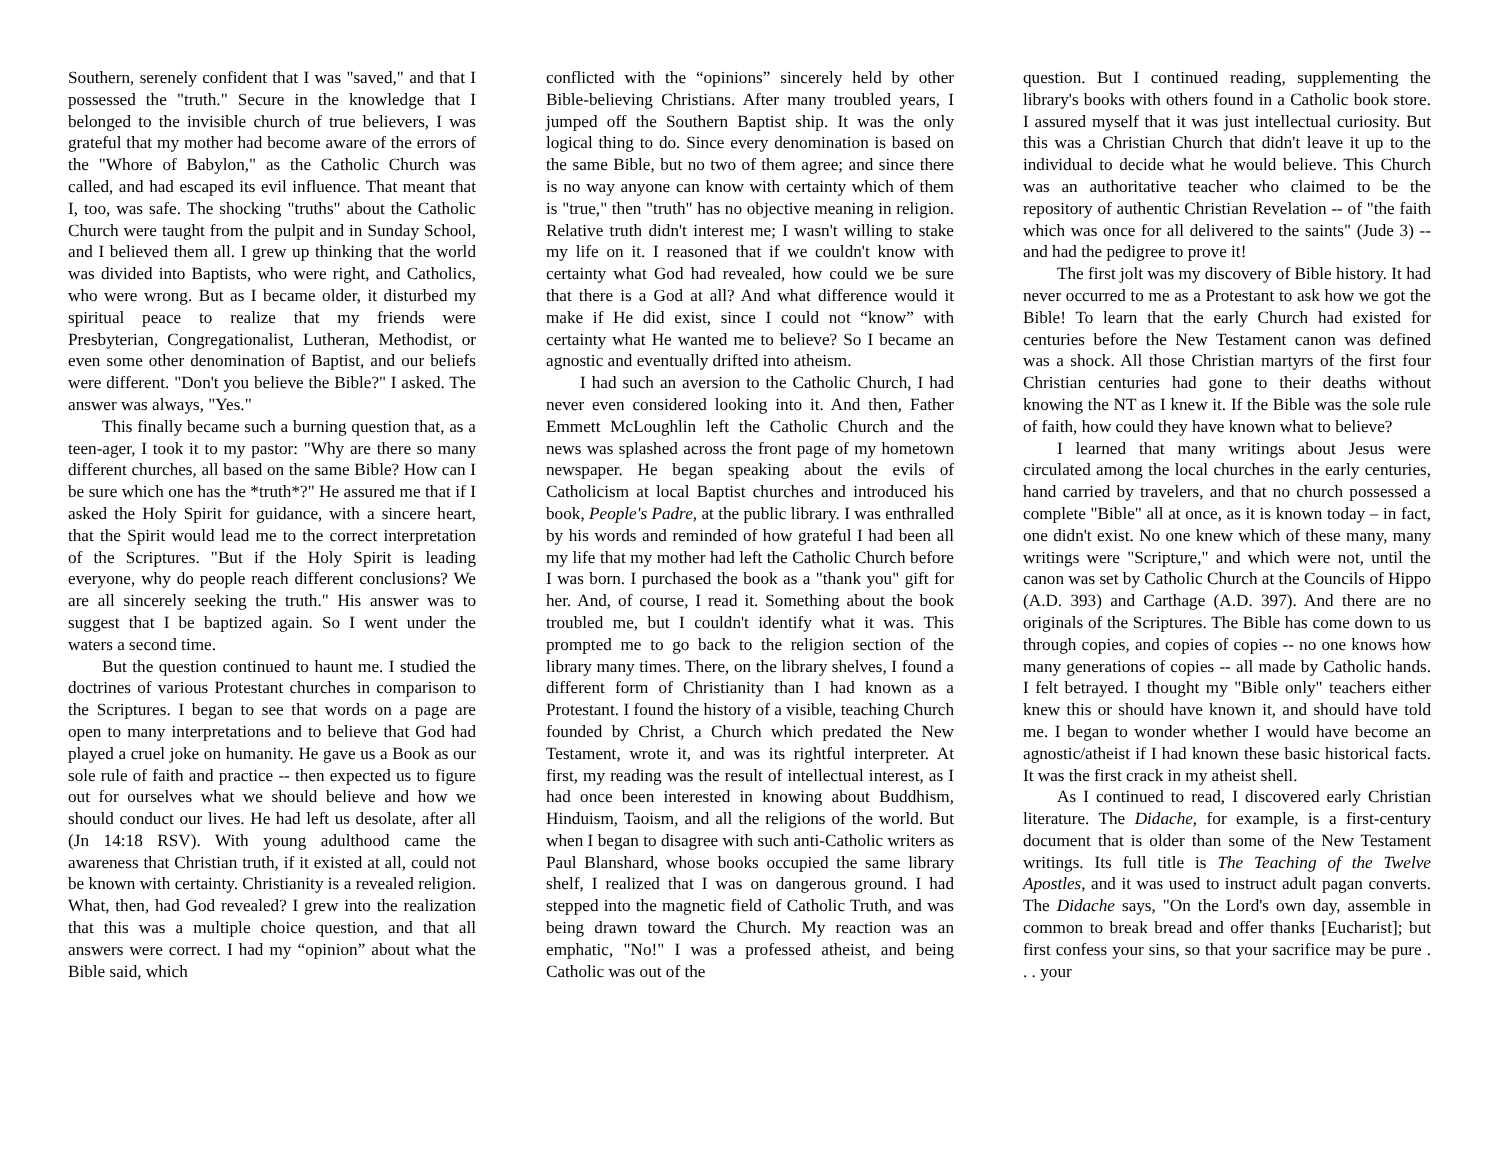Southern, serenely confident that I was "saved," and that I possessed the "truth." Secure in the knowledge that I belonged to the invisible church of true believers, I was grateful that my mother had become aware of the errors of the "Whore of Babylon," as the Catholic Church was called, and had escaped its evil influence. That meant that I, too, was safe. The shocking "truths" about the Catholic Church were taught from the pulpit and in Sunday School, and I believed them all. I grew up thinking that the world was divided into Baptists, who were right, and Catholics, who were wrong. But as I became older, it disturbed my spiritual peace to realize that my friends were Presbyterian, Congregationalist, Lutheran, Methodist, or even some other denomination of Baptist, and our beliefs were different. "Don't you believe the Bible?" I asked. The answer was always, "Yes."
This finally became such a burning question that, as a teen-ager, I took it to my pastor: "Why are there so many different churches, all based on the same Bible? How can I be sure which one has the *truth*?" He assured me that if I asked the Holy Spirit for guidance, with a sincere heart, that the Spirit would lead me to the correct interpretation of the Scriptures. "But if the Holy Spirit is leading everyone, why do people reach different conclusions? We are all sincerely seeking the truth." His answer was to suggest that I be baptized again. So I went under the waters a second time.
But the question continued to haunt me. I studied the doctrines of various Protestant churches in comparison to the Scriptures. I began to see that words on a page are open to many interpretations and to believe that God had played a cruel joke on humanity. He gave us a Book as our sole rule of faith and practice -- then expected us to figure out for ourselves what we should believe and how we should conduct our lives. He had left us desolate, after all (Jn 14:18 RSV). With young adulthood came the awareness that Christian truth, if it existed at all, could not be known with certainty. Christianity is a revealed religion. What, then, had God revealed? I grew into the realization that this was a multiple choice question, and that all answers were correct. I had my “opinion” about what the Bible said, which
conflicted with the “opinions” sincerely held by other Bible-believing Christians. After many troubled years, I jumped off the Southern Baptist ship. It was the only logical thing to do. Since every denomination is based on the same Bible, but no two of them agree; and since there is no way anyone can know with certainty which of them is "true," then "truth" has no objective meaning in religion. Relative truth didn't interest me; I wasn't willing to stake my life on it. I reasoned that if we couldn't know with certainty what God had revealed, how could we be sure that there is a God at all? And what difference would it make if He did exist, since I could not “know” with certainty what He wanted me to believe? So I became an agnostic and eventually drifted into atheism.
I had such an aversion to the Catholic Church, I had never even considered looking into it. And then, Father Emmett McLoughlin left the Catholic Church and the news was splashed across the front page of my hometown newspaper. He began speaking about the evils of Catholicism at local Baptist churches and introduced his book, People's Padre, at the public library. I was enthralled by his words and reminded of how grateful I had been all my life that my mother had left the Catholic Church before I was born. I purchased the book as a "thank you" gift for her. And, of course, I read it. Something about the book troubled me, but I couldn't identify what it was. This prompted me to go back to the religion section of the library many times. There, on the library shelves, I found a different form of Christianity than I had known as a Protestant. I found the history of a visible, teaching Church founded by Christ, a Church which predated the New Testament, wrote it, and was its rightful interpreter. At first, my reading was the result of intellectual interest, as I had once been interested in knowing about Buddhism, Hinduism, Taoism, and all the religions of the world. But when I began to disagree with such anti-Catholic writers as Paul Blanshard, whose books occupied the same library shelf, I realized that I was on dangerous ground. I had stepped into the magnetic field of Catholic Truth, and was being drawn toward the Church. My reaction was an emphatic, "No!" I was a professed atheist, and being Catholic was out of the
question. But I continued reading, supplementing the library's books with others found in a Catholic book store. I assured myself that it was just intellectual curiosity. But this was a Christian Church that didn't leave it up to the individual to decide what he would believe. This Church was an authoritative teacher who claimed to be the repository of authentic Christian Revelation -- of "the faith which was once for all delivered to the saints" (Jude 3) -- and had the pedigree to prove it!
The first jolt was my discovery of Bible history. It had never occurred to me as a Protestant to ask how we got the Bible! To learn that the early Church had existed for centuries before the New Testament canon was defined was a shock. All those Christian martyrs of the first four Christian centuries had gone to their deaths without knowing the NT as I knew it. If the Bible was the sole rule of faith, how could they have known what to believe?
I learned that many writings about Jesus were circulated among the local churches in the early centuries, hand carried by travelers, and that no church possessed a complete "Bible" all at once, as it is known today – in fact, one didn't exist. No one knew which of these many, many writings were "Scripture," and which were not, until the canon was set by Catholic Church at the Councils of Hippo (A.D. 393) and Carthage (A.D. 397). And there are no originals of the Scriptures. The Bible has come down to us through copies, and copies of copies -- no one knows how many generations of copies -- all made by Catholic hands. I felt betrayed. I thought my "Bible only" teachers either knew this or should have known it, and should have told me. I began to wonder whether I would have become an agnostic/atheist if I had known these basic historical facts. It was the first crack in my atheist shell.
As I continued to read, I discovered early Christian literature. The Didache, for example, is a first-century document that is older than some of the New Testament writings. Its full title is The Teaching of the Twelve Apostles, and it was used to instruct adult pagan converts. The Didache says, "On the Lord's own day, assemble in common to break bread and offer thanks [Eucharist]; but first confess your sins, so that your sacrifice may be pure . . . your